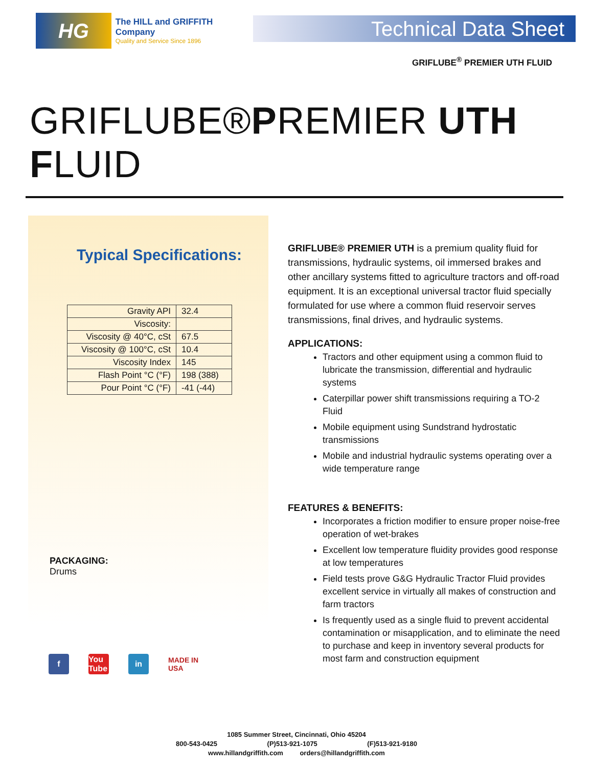HG
The HILL and GRIFFITH Company
Quality and Service Since 1896
Technical Data Sheet
GRIFLUBE<sup>®</sup> PREMIER UTH FLUID
GRIFLUBE®PREMIER UTH FLUID
Typical Specifications:
| Gravity API | 32.4 |
| Viscosity: | |
| Viscosity @ 40°C, cSt | 67.5 |
| Viscosity @ 100°C, cSt | 10.4 |
| Viscosity Index | 145 |
| Flash Point °C (°F) | 198 (388) |
| Pour Point °C (°F) | -41 (-44) |
GRIFLUBE® PREMIER UTH is a premium quality fluid for transmissions, hydraulic systems, oil immersed brakes and other ancillary systems fitted to agriculture tractors and off-road equipment. It is an exceptional universal tractor fluid specially formulated for use where a common fluid reservoir serves transmissions, final drives, and hydraulic systems.
APPLICATIONS:
Tractors and other equipment using a common fluid to lubricate the transmission, differential and hydraulic systems
Caterpillar power shift transmissions requiring a TO-2 Fluid
Mobile equipment using Sundstrand hydrostatic transmissions
Mobile and industrial hydraulic systems operating over a wide temperature range
FEATURES & BENEFITS:
Incorporates a friction modifier to ensure proper noise-free operation of wet-brakes
Excellent low temperature fluidity provides good response at low temperatures
Field tests prove G&G Hydraulic Tractor Fluid provides excellent service in virtually all makes of construction and farm tractors
Is frequently used as a single fluid to prevent accidental contamination or misapplication, and to eliminate the need to purchase and keep in inventory several products for most farm and construction equipment
PACKAGING:
Drums
f You Tube
in MADE IN USA
1085 Summer Street, Cincinnati, Ohio 45204
800-543-0425 (P)513-921-1075 (F)513-921-9180
www.hillandgriffith.com orders@hillandgriffith.com